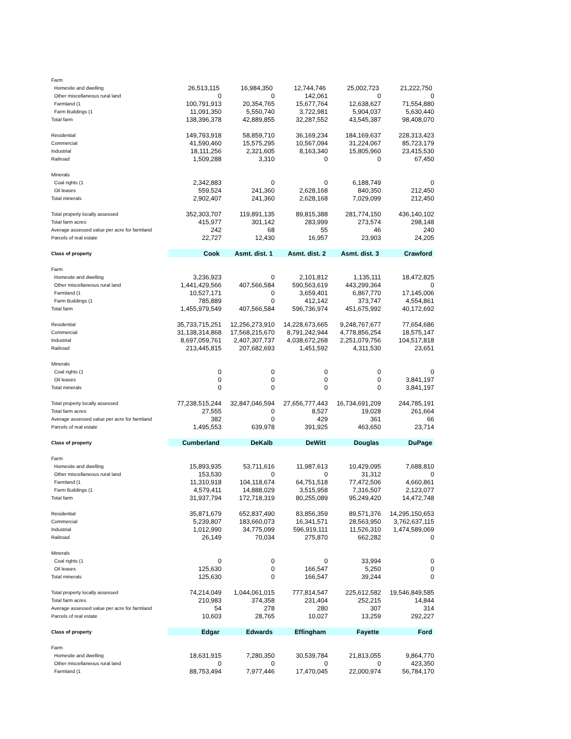| Farm | | | | | |
| Homesite and dwelling | 26,513,115 | 16,984,350 | 12,744,746 | 25,002,723 | 21,222,750 |
| Other miscellaneous rural land | 0 | 0 | 142,061 | 0 | 0 |
| Farmland (1 | 100,791,913 | 20,354,765 | 15,677,764 | 12,638,627 | 71,554,880 |
| Farm Buildings (1 | 11,091,350 | 5,550,740 | 3,722,981 | 5,904,037 | 5,630,440 |
| Total farm | 138,396,378 | 42,889,855 | 32,287,552 | 43,545,387 | 98,408,070 |
| Residential | 149,793,918 | 58,859,710 | 36,169,234 | 184,169,637 | 228,313,423 |
| Commercial | 41,590,460 | 15,575,295 | 10,567,094 | 31,224,067 | 85,723,179 |
| Industrial | 18,111,256 | 2,321,605 | 8,163,340 | 15,805,960 | 23,415,530 |
| Railroad | 1,509,288 | 3,310 | 0 | 0 | 67,450 |
| Minerals | | | | | |
| Coal rights (1 | 2,342,883 | 0 | 0 | 6,188,749 | 0 |
| Oil leases | 559,524 | 241,360 | 2,628,168 | 840,350 | 212,450 |
| Total minerals | 2,902,407 | 241,360 | 2,628,168 | 7,029,099 | 212,450 |
| Total property locally assessed | 352,303,707 | 119,891,135 | 89,815,388 | 281,774,150 | 436,140,102 |
| Total farm acres | 415,977 | 301,142 | 283,999 | 273,574 | 298,148 |
| Average assessed value per acre for farmland | 242 | 68 | 55 | 46 | 240 |
| Parcels of real estate | 22,727 | 12,430 | 16,957 | 23,903 | 24,205 |
| Class of property | Cook | Asmt. dist. 1 | Asmt. dist. 2 | Asmt. dist. 3 | Crawford |
| Farm | | | | | |
| Homesite and dwelling | 3,236,923 | 0 | 2,101,812 | 1,135,111 | 18,472,825 |
| Other miscellaneous rural land | 1,441,429,566 | 407,566,584 | 590,563,619 | 443,299,364 | 0 |
| Farmland (1 | 10,527,171 | 0 | 3,659,401 | 6,867,770 | 17,145,006 |
| Farm Buildings (1 | 785,889 | 0 | 412,142 | 373,747 | 4,554,861 |
| Total farm | 1,455,979,549 | 407,566,584 | 596,736,974 | 451,675,992 | 40,172,692 |
| Residential | 35,733,715,251 | 12,256,273,910 | 14,228,673,665 | 9,248,767,677 | 77,654,686 |
| Commercial | 31,138,314,868 | 17,568,215,670 | 8,791,242,944 | 4,778,856,254 | 18,575,147 |
| Industrial | 8,697,059,761 | 2,407,307,737 | 4,038,672,268 | 2,251,079,756 | 104,517,818 |
| Railroad | 213,445,815 | 207,682,693 | 1,451,592 | 4,311,530 | 23,651 |
| Minerals | | | | | |
| Coal rights (1 | 0 | 0 | 0 | 0 | 0 |
| Oil leases | 0 | 0 | 0 | 0 | 3,841,197 |
| Total minerals | 0 | 0 | 0 | 0 | 3,841,197 |
| Total property locally assessed | 77,238,515,244 | 32,847,046,594 | 27,656,777,443 | 16,734,691,209 | 244,785,191 |
| Total farm acres | 27,555 | 0 | 8,527 | 19,028 | 261,664 |
| Average assessed value per acre for farmland | 382 | 0 | 429 | 361 | 66 |
| Parcels of real estate | 1,495,553 | 639,978 | 391,925 | 463,650 | 23,714 |
| Class of property | Cumberland | DeKalb | DeWitt | Douglas | DuPage |
| Farm | | | | | |
| Homesite and dwelling | 15,893,935 | 53,711,616 | 11,987,613 | 10,429,095 | 7,688,810 |
| Other miscellaneous rural land | 153,530 | 0 | 0 | 31,312 | 0 |
| Farmland (1 | 11,310,918 | 104,118,674 | 64,751,518 | 77,472,506 | 4,660,861 |
| Farm Buildings (1 | 4,579,411 | 14,888,029 | 3,515,958 | 7,316,507 | 2,123,077 |
| Total farm | 31,937,794 | 172,718,319 | 80,255,089 | 95,249,420 | 14,472,748 |
| Residential | 35,871,679 | 652,837,490 | 83,856,359 | 89,571,376 | 14,295,150,653 |
| Commercial | 5,239,807 | 183,660,073 | 16,341,571 | 28,563,950 | 3,762,637,115 |
| Industrial | 1,012,990 | 34,775,099 | 596,919,111 | 11,526,310 | 1,474,589,069 |
| Railroad | 26,149 | 70,034 | 275,870 | 662,282 | 0 |
| Minerals | | | | | |
| Coal rights (1 | 0 | 0 | 0 | 33,994 | 0 |
| Oil leases | 125,630 | 0 | 166,547 | 5,250 | 0 |
| Total minerals | 125,630 | 0 | 166,547 | 39,244 | 0 |
| Total property locally assessed | 74,214,049 | 1,044,061,015 | 777,814,547 | 225,612,582 | 19,546,849,585 |
| Total farm acres | 210,983 | 374,358 | 231,404 | 252,215 | 14,844 |
| Average assessed value per acre for farmland | 54 | 278 | 280 | 307 | 314 |
| Parcels of real estate | 10,603 | 28,765 | 10,027 | 13,259 | 292,227 |
| Class of property | Edgar | Edwards | Effingham | Fayette | Ford |
| Farm | | | | | |
| Homesite and dwelling | 18,631,915 | 7,280,350 | 30,539,784 | 21,813,055 | 9,864,770 |
| Other miscellaneous rural land | 0 | 0 | 0 | 0 | 423,350 |
| Farmland (1 | 88,753,494 | 7,977,446 | 17,470,045 | 22,000,974 | 56,784,170 |